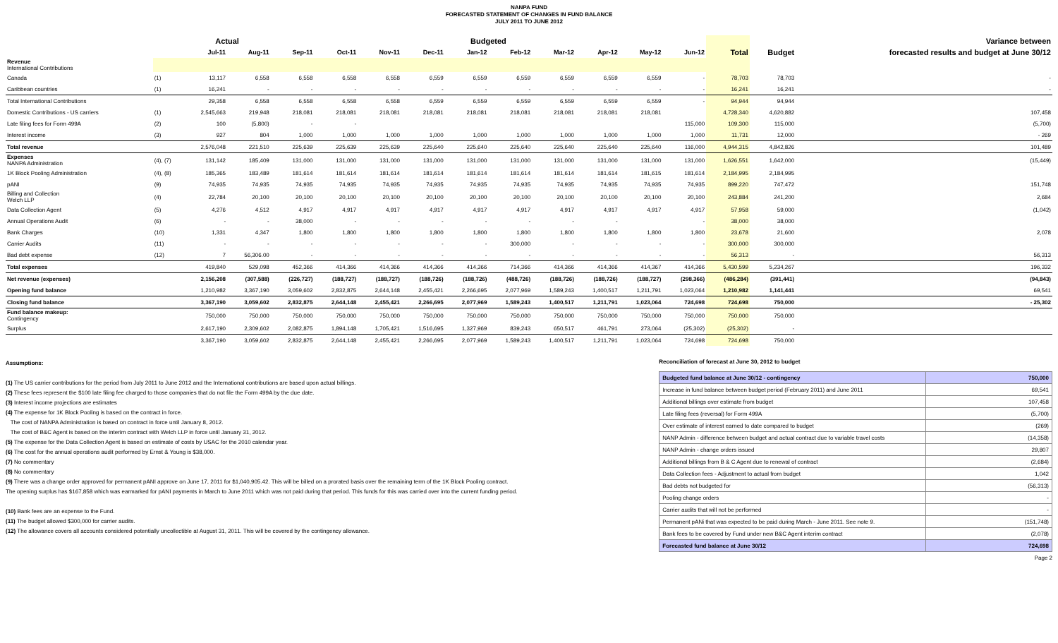NANPA FUND
FORECASTED STATEMENT OF CHANGES IN FUND BALANCE
JULY 2011 TO JUNE 2012
| | | Actual | | Budgeted | | | | | | | | | | | | Variance between |
| --- | --- | --- | --- | --- | --- | --- | --- | --- | --- | --- | --- | --- | --- | --- | --- | --- |
| | | Jul-11 | Aug-11 | Sep-11 | Oct-11 | Nov-11 | Dec-11 | Jan-12 | Feb-12 | Mar-12 | Apr-12 | May-12 | Jun-12 | Total | Budget | forecasted results and budget at June 30/12 |
| Revenue International Contributions | | | | | | | | | | | | | | | | |
| Canada | (1) | 13,117 | 6,558 | 6,558 | 6,558 | 6,558 | 6,559 | 6,559 | 6,559 | 6,559 | 6,559 | 6,559 | - | 78,703 | 78,703 | - |
| Caribbean countries | (1) | 16,241 | - | - | - | - | - | - | - | - | - | - | - | 16,241 | 16,241 | - |
| Total International Contributions | | 29,358 | 6,558 | 6,558 | 6,558 | 6,558 | 6,559 | 6,559 | 6,559 | 6,559 | 6,559 | 6,559 | - | 94,944 | 94,944 | |
| Domestic Contributions - US carriers | (1) | 2,545,663 | 219,948 | 218,081 | 218,081 | 218,081 | 218,081 | 218,081 | 218,081 | 218,081 | 218,081 | 218,081 | | 4,728,340 | 4,620,882 | 107,458 |
| Late filing fees for Form 499A | (2) | 100 | (5,800) | - | - | | | | | | | | 115,000 | 109,300 | 115,000 | (5,700) |
| Interest income | (3) | 927 | 804 | 1,000 | 1,000 | 1,000 | 1,000 | 1,000 | 1,000 | 1,000 | 1,000 | 1,000 | 1,000 | 11,731 | 12,000 | - 269 |
| Total revenue | | 2,576,048 | 221,510 | 225,639 | 225,639 | 225,639 | 225,640 | 225,640 | 225,640 | 225,640 | 225,640 | 225,640 | 116,000 | 4,944,315 | 4,842,826 | 101,489 |
| Expenses NANPA Administration | (4), (7) | 131,142 | 185,409 | 131,000 | 131,000 | 131,000 | 131,000 | 131,000 | 131,000 | 131,000 | 131,000 | 131,000 | 131,000 | 1,626,551 | 1,642,000 | (15,449) |
| 1K Block Pooling Administration | (4), (8) | 185,365 | 183,489 | 181,614 | 181,614 | 181,614 | 181,614 | 181,614 | 181,614 | 181,614 | 181,614 | 181,615 | 181,614 | 2,184,995 | 2,184,995 | |
| pANI | (9) | 74,935 | 74,935 | 74,935 | 74,935 | 74,935 | 74,935 | 74,935 | 74,935 | 74,935 | 74,935 | 74,935 | 74,935 | 899,220 | 747,472 | 151,748 |
| Billing and Collection Welch LLP | (4) | 22,784 | 20,100 | 20,100 | 20,100 | 20,100 | 20,100 | 20,100 | 20,100 | 20,100 | 20,100 | 20,100 | 20,100 | 243,884 | 241,200 | 2,684 |
| Data Collection Agent | (5) | 4,276 | 4,512 | 4,917 | 4,917 | 4,917 | 4,917 | 4,917 | 4,917 | 4,917 | 4,917 | 4,917 | 4,917 | 57,958 | 59,000 | (1,042) |
| Annual Operations Audit | (6) | - | - | 38,000 | - | - | - | - | - | - | - | | - | 38,000 | 38,000 | |
| Bank Charges | (10) | 1,331 | 4,347 | 1,800 | 1,800 | 1,800 | 1,800 | 1,800 | 1,800 | 1,800 | 1,800 | 1,800 | 1,800 | 23,678 | 21,600 | 2,078 |
| Carrier Audits | (11) | - | - | - | - | - | - | - | 300,000 | - | - | - | - | 300,000 | 300,000 | |
| Bad debt expense | (12) | 7 | 56,306.00 | - | - | - | - | - | - | - | - | - | - | 56,313 | - | 56,313 |
| Total expenses | | 419,840 | 529,098 | 452,366 | 414,366 | 414,366 | 414,366 | 414,366 | 714,366 | 414,366 | 414,366 | 414,367 | 414,366 | 5,430,599 | 5,234,267 | 196,332 |
| Net revenue (expenses) | | 2,156,208 | (307,588) | (226,727) | (188,727) | (188,727) | (188,726) | (188,726) | (488,726) | (188,726) | (188,726) | (188,727) | (298,366) | (486,284) | (391,441) | (94,843) |
| Opening fund balance | | 1,210,982 | 3,367,190 | 3,059,602 | 2,832,875 | 2,644,148 | 2,455,421 | 2,266,695 | 2,077,969 | 1,589,243 | 1,400,517 | 1,211,791 | 1,023,064 | 1,210,982 | 1,141,441 | 69,541 |
| Closing fund balance | | 3,367,190 | 3,059,602 | 2,832,875 | 2,644,148 | 2,455,421 | 2,266,695 | 2,077,969 | 1,589,243 | 1,400,517 | 1,211,791 | 1,023,064 | 724,698 | 724,698 | 750,000 | - 25,302 |
| Fund balance makeup: Contingency | | 750,000 | 750,000 | 750,000 | 750,000 | 750,000 | 750,000 | 750,000 | 750,000 | 750,000 | 750,000 | 750,000 | 750,000 | 750,000 | 750,000 | |
| Surplus | | 2,617,190 | 2,309,602 | 2,082,875 | 1,894,148 | 1,705,421 | 1,516,695 | 1,327,969 | 839,243 | 650,517 | 461,791 | 273,064 | (25,302) | (25,302) | - | |
| | | 3,367,190 | 3,059,602 | 2,832,875 | 2,644,148 | 2,455,421 | 2,266,695 | 2,077,969 | 1,589,243 | 1,400,517 | 1,211,791 | 1,023,064 | 724,698 | 724,698 | 750,000 | |
Assumptions:
(1) The US carrier contributions for the period from July 2011 to June 2012 and the International contributions are based upon actual billings.
(2) These fees represent the $100 late filing fee charged to those companies that do not file the Form 499A by the due date.
(3) Interest income projections are estimates
(4) The expense for 1K Block Pooling is based on the contract in force.
The cost of NANPA Administration is based on contract in force until January 8, 2012.
The cost of B&C Agent is based on the interim contract with Welch LLP in force until January 31, 2012.
(5) The expense for the Data Collection Agent is based on estimate of costs by USAC for the 2010 calendar year.
(6) The cost for the annual operations audit performed by Ernst & Young is $38,000.
(7) No commentary
(8) No commentary
(9) There was a change order approved for permanent pANI approve on June 17, 2011 for $1,040,905.42. This will be billed on a prorated basis over the remaining term of the 1K Block Pooling contract.
The opening surplus has $167,858 which was earmarked for pANI payments in March to June 2011 which was not paid during that period. This funds for this was carried over into the current funding period.
(10) Bank fees are an expense to the Fund.
(11) The budget allowed $300,000 for carrier audits.
(12) The allowance covers all accounts considered potentially uncollectible at August 31, 2011. This will be covered by the contingency allowance.
Reconciliation of forecast at June 30, 2012 to budget
| Budgeted fund balance at June 30/12 - contingency | 750,000 |
| Increase in fund balance between budget period (February 2011) and June 2011 | 69,541 |
| Additional billings over estimate from budget | 107,458 |
| Late filing fees (reversal) for Form 499A | (5,700) |
| Over estimate of interest earned to date compared to budget | (269) |
| NANP Admin - difference between budget and actual contract due to variable travel costs | (14,358) |
| NANP Admin - change orders issued | 29,807 |
| Additional billings from B & C Agent due to renewal of contract | (2,684) |
| Data Collection fees - Adjustment to actual from budget | 1,042 |
| Bad debts not budgeted for | (56,313) |
| Pooling change orders | - |
| Carrier audits that will not be performed | - |
| Permanent pANi that was expected to be paid during March - June 2011. See note 9. | (151,748) |
| Bank fees to be covered by Fund under new B&C Agent interim contract | (2,078) |
| Forecasted fund balance at June 30/12 | 724,698 |
Page 2